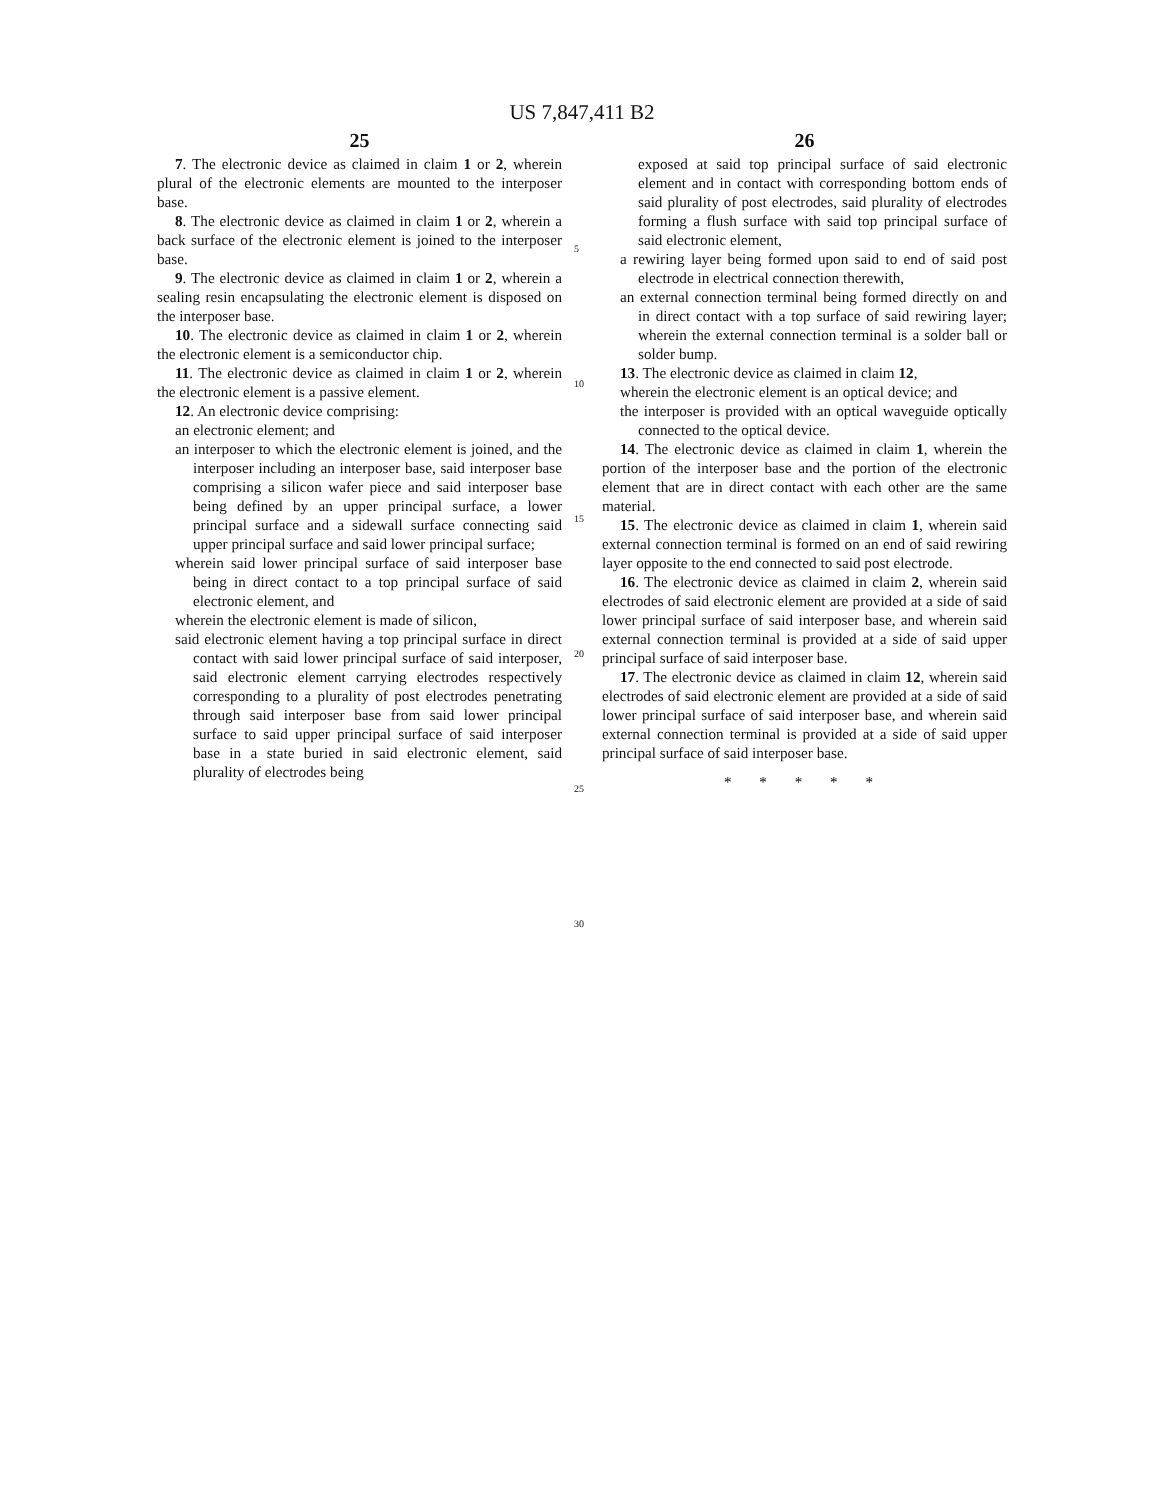US 7,847,411 B2
25
7. The electronic device as claimed in claim 1 or 2, wherein plural of the electronic elements are mounted to the interposer base.
8. The electronic device as claimed in claim 1 or 2, wherein a back surface of the electronic element is joined to the interposer base.
9. The electronic device as claimed in claim 1 or 2, wherein a sealing resin encapsulating the electronic element is disposed on the interposer base.
10. The electronic device as claimed in claim 1 or 2, wherein the electronic element is a semiconductor chip.
11. The electronic device as claimed in claim 1 or 2, wherein the electronic element is a passive element.
12. An electronic device comprising:
an electronic element; and
an interposer to which the electronic element is joined, and the interposer including an interposer base, said interposer base comprising a silicon wafer piece and said interposer base being defined by an upper principal surface, a lower principal surface and a sidewall surface connecting said upper principal surface and said lower principal surface;
wherein said lower principal surface of said interposer base being in direct contact to a top principal surface of said electronic element, and
wherein the electronic element is made of silicon,
said electronic element having a top principal surface in direct contact with said lower principal surface of said interposer, said electronic element carrying electrodes respectively corresponding to a plurality of post electrodes penetrating through said interposer base from said lower principal surface to said upper principal surface of said interposer base in a state buried in said electronic element, said plurality of electrodes being
5
10
15
20
25
30
26
exposed at said top principal surface of said electronic element and in contact with corresponding bottom ends of said plurality of post electrodes, said plurality of electrodes forming a flush surface with said top principal surface of said electronic element,
a rewiring layer being formed upon said to end of said post electrode in electrical connection therewith,
an external connection terminal being formed directly on and in direct contact with a top surface of said rewiring layer; wherein the external connection terminal is a solder ball or solder bump.
13. The electronic device as claimed in claim 12,
wherein the electronic element is an optical device; and
the interposer is provided with an optical waveguide optically connected to the optical device.
14. The electronic device as claimed in claim 1, wherein the portion of the interposer base and the portion of the electronic element that are in direct contact with each other are the same material.
15. The electronic device as claimed in claim 1, wherein said external connection terminal is formed on an end of said rewiring layer opposite to the end connected to said post electrode.
16. The electronic device as claimed in claim 2, wherein said electrodes of said electronic element are provided at a side of said lower principal surface of said interposer base, and wherein said external connection terminal is provided at a side of said upper principal surface of said interposer base.
17. The electronic device as claimed in claim 12, wherein said electrodes of said electronic element are provided at a side of said lower principal surface of said interposer base, and wherein said external connection terminal is provided at a side of said upper principal surface of said interposer base.
* * * * *